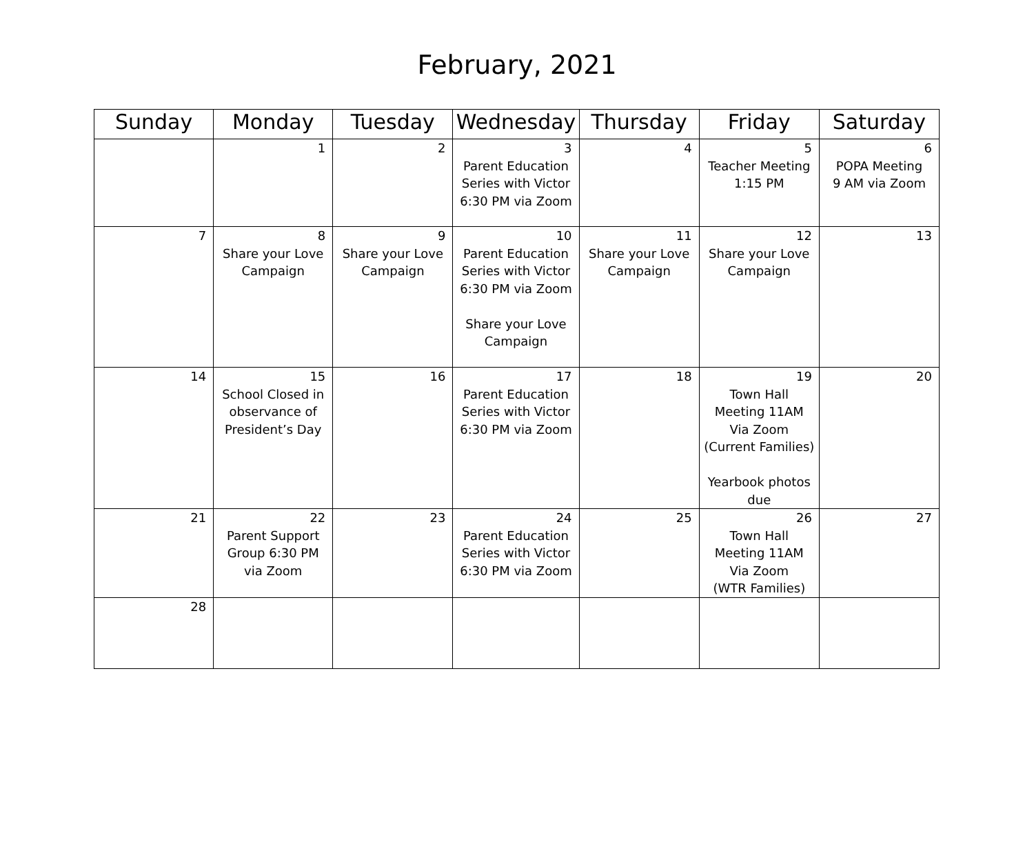February, 2021
| Sunday | Monday | Tuesday | Wednesday | Thursday | Friday | Saturday |
| --- | --- | --- | --- | --- | --- | --- |
| | 1 | 2 | 3 Parent Education Series with Victor 6:30 PM via Zoom | 4 | 5 Teacher Meeting 1:15 PM | 6 POPA Meeting 9 AM via Zoom |
| 7 | 8 Share your Love Campaign | 9 Share your Love Campaign | 10 Parent Education Series with Victor 6:30 PM via Zoom Share your Love Campaign | 11 Share your Love Campaign | 12 Share your Love Campaign | 13 |
| 14 | 15 School Closed in observance of President’s Day | 16 | 17 Parent Education Series with Victor 6:30 PM via Zoom | 18 | 19 Town Hall Meeting 11AM Via Zoom (Current Families) Yearbook photos due | 20 |
| 21 | 22 Parent Support Group 6:30 PM via Zoom | 23 | 24 Parent Education Series with Victor 6:30 PM via Zoom | 25 | 26 Town Hall Meeting 11AM Via Zoom (WTR Families) | 27 |
| 28 | | | | | | |